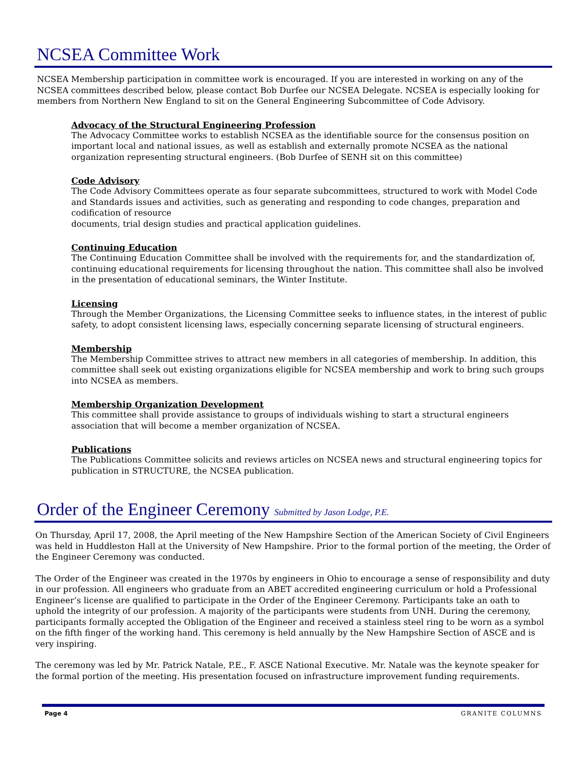NCSEA Committee Work
NCSEA Membership participation in committee work is encouraged. If you are interested in working on any of the NCSEA committees described below, please contact Bob Durfee our NCSEA Delegate. NCSEA is especially looking for members from Northern New England to sit on the General Engineering Subcommittee of Code Advisory.
Advocacy of the Structural Engineering Profession
The Advocacy Committee works to establish NCSEA as the identifiable source for the consensus position on important local and national issues, as well as establish and externally promote NCSEA as the national organization representing structural engineers. (Bob Durfee of SENH sit on this committee)
Code Advisory
The Code Advisory Committees operate as four separate subcommittees, structured to work with Model Code and Standards issues and activities, such as generating and responding to code changes, preparation and codification of resource
documents, trial design studies and practical application guidelines.
Continuing Education
The Continuing Education Committee shall be involved with the requirements for, and the standardization of, continuing educational requirements for licensing throughout the nation. This committee shall also be involved in the presentation of educational seminars, the Winter Institute.
Licensing
Through the Member Organizations, the Licensing Committee seeks to influence states, in the interest of public safety, to adopt consistent licensing laws, especially concerning separate licensing of structural engineers.
Membership
The Membership Committee strives to attract new members in all categories of membership. In addition, this committee shall seek out existing organizations eligible for NCSEA membership and work to bring such groups into NCSEA as members.
Membership Organization Development
This committee shall provide assistance to groups of individuals wishing to start a structural engineers association that will become a member organization of NCSEA.
Publications
The Publications Committee solicits and reviews articles on NCSEA news and structural engineering topics for publication in STRUCTURE, the NCSEA publication.
Order of the Engineer Ceremony Submitted by Jason Lodge, P.E.
On Thursday, April 17, 2008, the April meeting of the New Hampshire Section of the American Society of Civil Engineers was held in Huddleston Hall at the University of New Hampshire. Prior to the formal portion of the meeting, the Order of the Engineer Ceremony was conducted.
The Order of the Engineer was created in the 1970s by engineers in Ohio to encourage a sense of responsibility and duty in our profession. All engineers who graduate from an ABET accredited engineering curriculum or hold a Professional Engineer’s license are qualified to participate in the Order of the Engineer Ceremony. Participants take an oath to uphold the integrity of our profession. A majority of the participants were students from UNH. During the ceremony, participants formally accepted the Obligation of the Engineer and received a stainless steel ring to be worn as a symbol on the fifth finger of the working hand. This ceremony is held annually by the New Hampshire Section of ASCE and is very inspiring.
The ceremony was led by Mr. Patrick Natale, P.E., F. ASCE National Executive. Mr. Natale was the keynote speaker for the formal portion of the meeting. His presentation focused on infrastructure improvement funding requirements.
Page 4 GRANITE COLUMNS